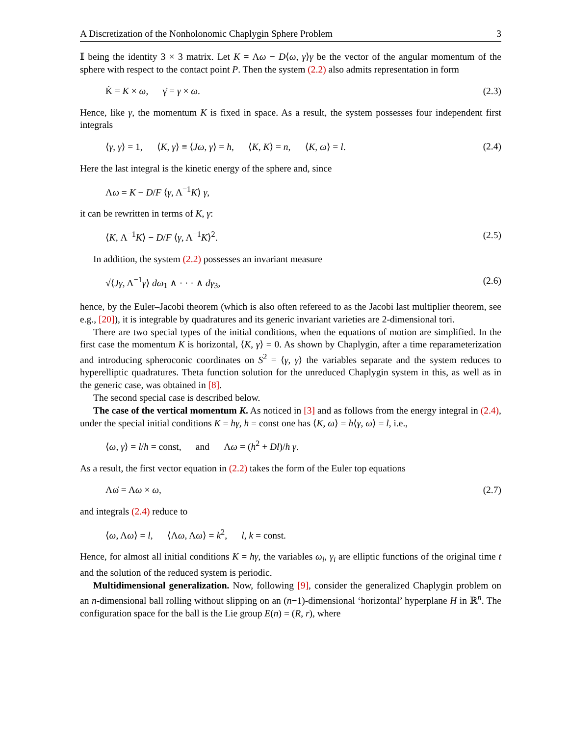A Discretization of the Nonholonomic Chaplygin Sphere Problem 3
𝕀 being the identity 3 × 3 matrix. Let K = Λω − D⟨ω, γ⟩γ be the vector of the angular momentum of the sphere with respect to the contact point P. Then the system (2.2) also admits representation in form
K̇ = K × ω, γ̇ = γ × ω. (2.3)
Hence, like γ, the momentum K is fixed in space. As a result, the system possesses four independent first integrals
⟨γ, γ⟩ = 1, ⟨K, γ⟩ ≡ ⟨Jω, γ⟩ = h, ⟨K, K⟩ = n, ⟨K, ω⟩ = l. (2.4)
Here the last integral is the kinetic energy of the sphere and, since
Λω = K − D/F ⟨γ, Λ<sup>−1</sup>K⟩ γ,
it can be rewritten in terms of K, γ:
⟨K, Λ<sup>−1</sup>K⟩ − D/F ⟨γ, Λ<sup>−1</sup>K⟩<sup>2</sup>. (2.5)
In addition, the system (2.2) possesses an invariant measure
√⟨Jγ, Λ<sup>−1</sup>γ⟩ dω<sub>1</sub> ∧ · · · ∧ dγ<sub>3</sub>, (2.6)
hence, by the Euler–Jacobi theorem (which is also often refereed to as the Jacobi last multiplier theorem, see e.g., [20]), it is integrable by quadratures and its generic invariant varieties are 2-dimensional tori.
There are two special types of the initial conditions, when the equations of motion are simplified. In the first case the momentum K is horizontal, ⟨K, γ⟩ = 0. As shown by Chaplygin, after a time reparameterization and introducing spheroconic coordinates on S<sup>2</sup> = ⟨γ, γ⟩ the variables separate and the system reduces to hyperelliptic quadratures. Theta function solution for the unreduced Chaplygin system in this, as well as in the generic case, was obtained in [8].
The second special case is described below.
The case of the vertical momentum K. As noticed in [3] and as follows from the energy integral in (2.4), under the special initial conditions K = hγ, h = const one has ⟨K, ω⟩ = h⟨γ, ω⟩ = l, i.e.,
⟨ω, γ⟩ = l/h = const, and Λω = (h<sup>2</sup> + Dl)/h γ.
As a result, the first vector equation in (2.2) takes the form of the Euler top equations
Λω̇ = Λω × ω, (2.7)
and integrals (2.4) reduce to
⟨ω, Λω⟩ = l, ⟨Λω, Λω⟩ = k<sup>2</sup>, l, k = const.
Hence, for almost all initial conditions K = hγ, the variables ω<sub>i</sub>, γ<sub>i</sub> are elliptic functions of the original time t and the solution of the reduced system is periodic.
Multidimensional generalization. Now, following [9], consider the generalized Chaplygin problem on an n-dimensional ball rolling without slipping on an (n−1)-dimensional ‘horizontal’ hyperplane H in ℝ<sup>n</sup>. The configuration space for the ball is the Lie group E(n) = (R, r), where